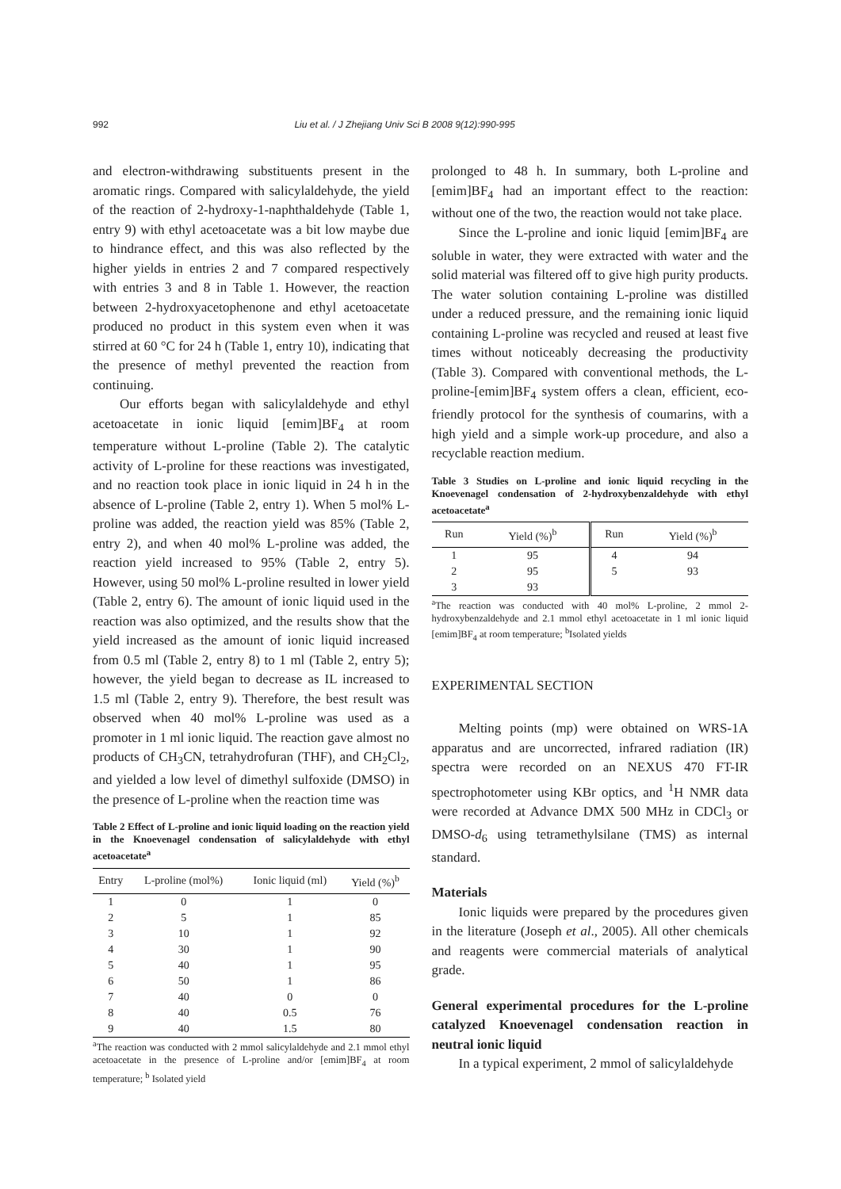992 Liu et al. / J Zhejiang Univ Sci B 2008 9(12):990-995
and electron-withdrawing substituents present in the aromatic rings. Compared with salicylaldehyde, the yield of the reaction of 2-hydroxy-1-naphthaldehyde (Table 1, entry 9) with ethyl acetoacetate was a bit low maybe due to hindrance effect, and this was also reflected by the higher yields in entries 2 and 7 compared respectively with entries 3 and 8 in Table 1. However, the reaction between 2-hydroxyaceto­phenone and ethyl acetoacetate produced no product in this system even when it was stirred at 60 °C for 24 h (Table 1, entry 10), indicating that the presence of methyl prevented the reaction from continuing.
Our efforts began with salicylaldehyde and ethyl acetoacetate in ionic liquid [emim]BF<sub>4</sub> at room temperature without L-proline (Table 2). The catalytic activity of L-proline for these reactions was investigated, and no reaction took place in ionic liquid in 24 h in the absence of L-proline (Table 2, entry 1). When 5 mol% L-proline was added, the reaction yield was 85% (Table 2, entry 2), and when 40 mol% L-proline was added, the reaction yield increased to 95% (Table 2, entry 5). However, using 50 mol% L-proline resulted in lower yield (Table 2, entry 6). The amount of ionic liquid used in the reaction was also optimized, and the results show that the yield increased as the amount of ionic liquid increased from 0.5 ml (Table 2, entry 8) to 1 ml (Table 2, entry 5); however, the yield began to decrease as IL increased to 1.5 ml (Table 2, entry 9). Therefore, the best result was observed when 40 mol% L-proline was used as a promoter in 1 ml ionic liquid. The reaction gave almost no products of CH<sub>3</sub>CN, tetrahydrofuran (THF), and CH<sub>2</sub>Cl<sub>2</sub>, and yielded a low level of dimethyl sulfoxide (DMSO) in the presence of L-proline when the reaction time was
Table 2 Effect of L-proline and ionic liquid loading on the reaction yield in the Knoevenagel condensation of salicylaldehyde with ethyl acetoacetate<sup>a</sup>
| Entry | L-proline (mol%) | Ionic liquid (ml) | Yield (%)<sup>b</sup> |
| --- | --- | --- | --- |
| 1 | 0 | 1 | 0 |
| 2 | 5 | 1 | 85 |
| 3 | 10 | 1 | 92 |
| 4 | 30 | 1 | 90 |
| 5 | 40 | 1 | 95 |
| 6 | 50 | 1 | 86 |
| 7 | 40 | 0 | 0 |
| 8 | 40 | 0.5 | 76 |
| 9 | 40 | 1.5 | 80 |
<sup>a</sup> The reaction was conducted with 2 mmol salicylaldehyde and 2.1 mmol ethyl acetoacetate in the presence of L-proline and/or [emim]BF<sub>4</sub> at room temperature; <sup>b</sup> Isolated yield
prolonged to 48 h. In summary, both L-proline and [emim]BF<sub>4</sub> had an important effect to the reaction: without one of the two, the reaction would not take place.
Since the L-proline and ionic liquid [emim]BF<sub>4</sub> are soluble in water, they were extracted with water and the solid material was filtered off to give high purity products. The water solution containing L-proline was distilled under a reduced pressure, and the remaining ionic liquid containing L-proline was recycled and reused at least five times without noticeably decreasing the productivity (Table 3). Compared with conventional methods, the L-proline-[emim]BF<sub>4</sub> system offers a clean, efficient, eco-friendly protocol for the synthesis of coumarins, with a high yield and a simple work-up procedure, and also a recyclable reaction medium.
Table 3 Studies on L-proline and ionic liquid recycling in the Knoevenagel condensation of 2-hydroxybenzal­dehyde with ethyl acetoacetate<sup>a</sup>
| Run | Yield (%)<sup>b</sup> | Run | Yield (%)<sup>b</sup> |
| --- | --- | --- | --- |
| 1 | 95 | 4 | 94 |
| 2 | 95 | 5 | 93 |
| 3 | 93 | | |
<sup>a</sup> The reaction was conducted with 40 mol% L-proline, 2 mmol 2-hydroxybenzaldehyde and 2.1 mmol ethyl acetoacetate in 1 ml ionic liquid [emim]BF<sub>4</sub> at room temperature; <sup>b</sup>Isolated yields
EXPERIMENTAL SECTION
Melting points (mp) were obtained on WRS-1A apparatus and are uncorrected, infrared radiation (IR) spectra were recorded on an NEXUS 470 FT-IR spectrophotometer using KBr optics, and <sup>1</sup>H NMR data were recorded at Advance DMX 500 MHz in CDCl<sub>3</sub> or DMSO-d<sub>6</sub> using tetramethylsilane (TMS) as internal standard.
Materials
Ionic liquids were prepared by the procedures given in the literature (Joseph et al., 2005). All other chemicals and reagents were commercial materials of analytical grade.
General experimental procedures for the L-proline catalyzed Knoevenagel condensation reaction in neutral ionic liquid
In a typical experiment, 2 mmol of salicylaldehyde